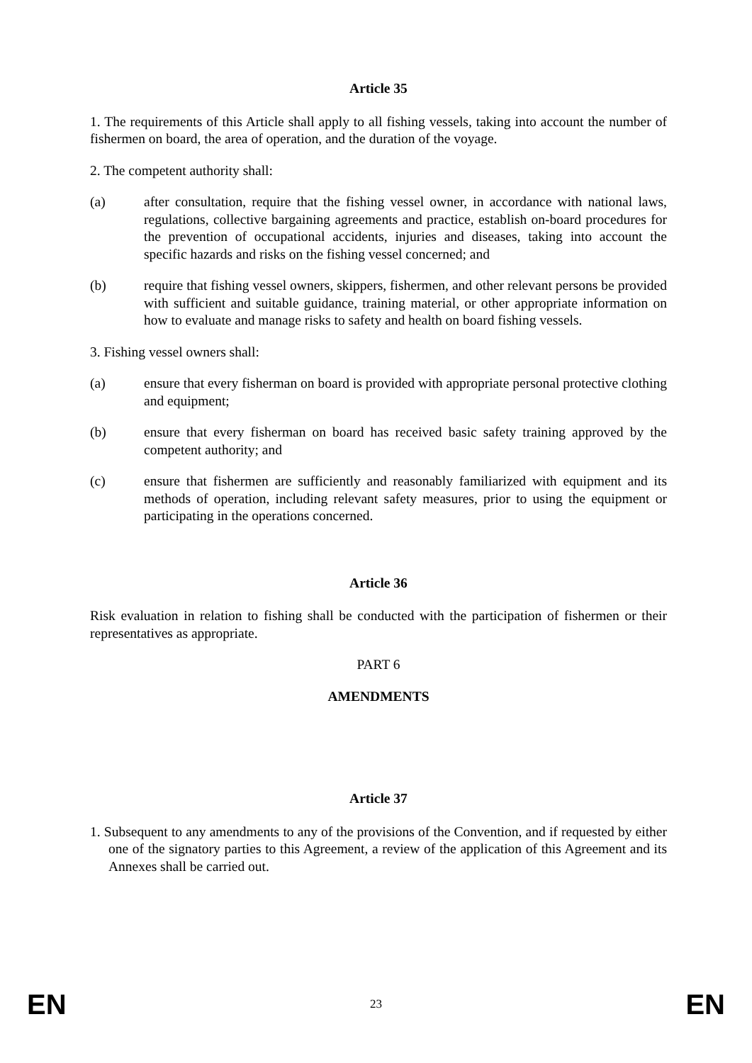Article 35
1. The requirements of this Article shall apply to all fishing vessels, taking into account the number of fishermen on board, the area of operation, and the duration of the voyage.
2. The competent authority shall:
(a) after consultation, require that the fishing vessel owner, in accordance with national laws, regulations, collective bargaining agreements and practice, establish on-board procedures for the prevention of occupational accidents, injuries and diseases, taking into account the specific hazards and risks on the fishing vessel concerned; and
(b) require that fishing vessel owners, skippers, fishermen, and other relevant persons be provided with sufficient and suitable guidance, training material, or other appropriate information on how to evaluate and manage risks to safety and health on board fishing vessels.
3. Fishing vessel owners shall:
(a) ensure that every fisherman on board is provided with appropriate personal protective clothing and equipment;
(b) ensure that every fisherman on board has received basic safety training approved by the competent authority; and
(c) ensure that fishermen are sufficiently and reasonably familiarized with equipment and its methods of operation, including relevant safety measures, prior to using the equipment or participating in the operations concerned.
Article 36
Risk evaluation in relation to fishing shall be conducted with the participation of fishermen or their representatives as appropriate.
PART 6
AMENDMENTS
Article 37
1. Subsequent to any amendments to any of the provisions of the Convention, and if requested by either one of the signatory parties to this Agreement, a review of the application of this Agreement and its Annexes shall be carried out.
EN 23 EN